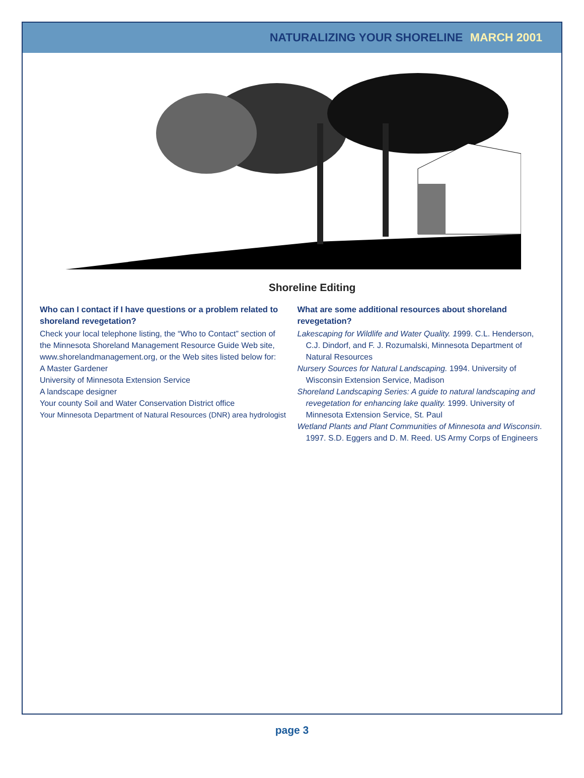NATURALIZING YOUR SHORELINE MARCH 2001
Shoreline Editing
Who can I contact if I have questions or a problem related to shoreland revegetation?
Check your local telephone listing, the “Who to Contact” section of the Minnesota Shoreland Management Resource Guide Web site, www.shorelandmanagement.org, or the Web sites listed below for:
A Master Gardener
University of Minnesota Extension Service
A landscape designer
Your county Soil and Water Conservation District office
Your Minnesota Department of Natural Resources (DNR) area hydrologist
What are some additional resources about shoreland revegetation?
Lakescaping for Wildlife and Water Quality. 1999. C.L. Henderson, C.J. Dindorf, and F. J. Rozumalski, Minnesota Department of Natural Resources
Nursery Sources for Natural Landscaping. 1994. University of Wisconsin Extension Service, Madison
Shoreland Landscaping Series: A guide to natural landscaping and revegetation for enhancing lake quality. 1999. University of Minnesota Extension Service, St. Paul
Wetland Plants and Plant Communities of Minnesota and Wisconsin. 1997. S.D. Eggers and D. M. Reed. US Army Corps of Engineers
page 3